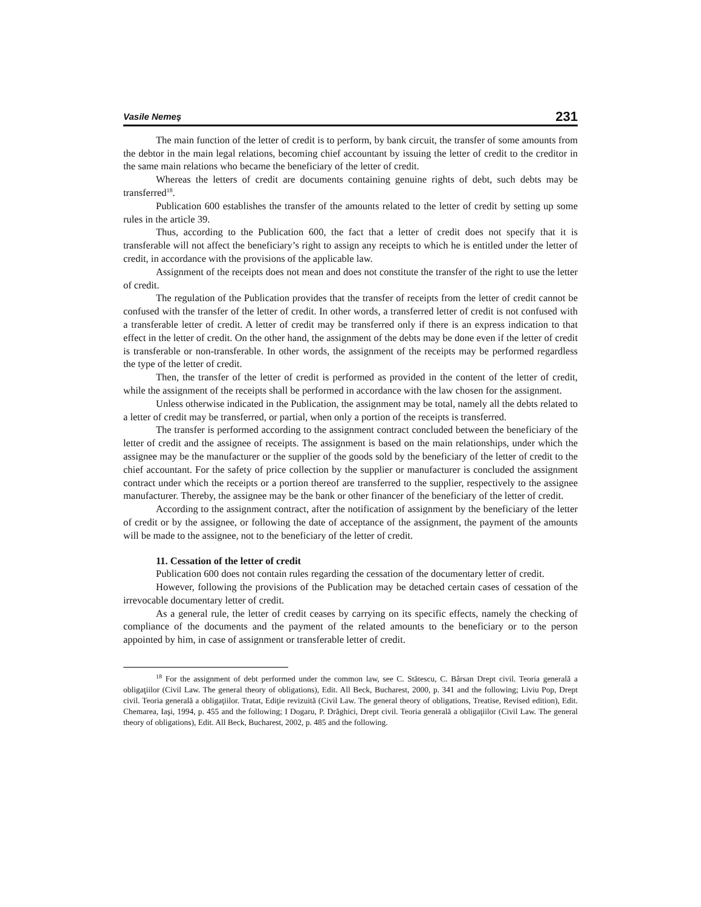Vasile Nemeş 231
The main function of the letter of credit is to perform, by bank circuit, the transfer of some amounts from the debtor in the main legal relations, becoming chief accountant by issuing the letter of credit to the creditor in the same main relations who became the beneficiary of the letter of credit.
Whereas the letters of credit are documents containing genuine rights of debt, such debts may be transferred<sup>18</sup>.
Publication 600 establishes the transfer of the amounts related to the letter of credit by setting up some rules in the article 39.
Thus, according to the Publication 600, the fact that a letter of credit does not specify that it is transferable will not affect the beneficiary’s right to assign any receipts to which he is entitled under the letter of credit, in accordance with the provisions of the applicable law.
Assignment of the receipts does not mean and does not constitute the transfer of the right to use the letter of credit.
The regulation of the Publication provides that the transfer of receipts from the letter of credit cannot be confused with the transfer of the letter of credit. In other words, a transferred letter of credit is not confused with a transferable letter of credit. A letter of credit may be transferred only if there is an express indication to that effect in the letter of credit. On the other hand, the assignment of the debts may be done even if the letter of credit is transferable or non-transferable. In other words, the assignment of the receipts may be performed regardless the type of the letter of credit.
Then, the transfer of the letter of credit is performed as provided in the content of the letter of credit, while the assignment of the receipts shall be performed in accordance with the law chosen for the assignment.
Unless otherwise indicated in the Publication, the assignment may be total, namely all the debts related to a letter of credit may be transferred, or partial, when only a portion of the receipts is transferred.
The transfer is performed according to the assignment contract concluded between the beneficiary of the letter of credit and the assignee of receipts. The assignment is based on the main relationships, under which the assignee may be the manufacturer or the supplier of the goods sold by the beneficiary of the letter of credit to the chief accountant. For the safety of price collection by the supplier or manufacturer is concluded the assignment contract under which the receipts or a portion thereof are transferred to the supplier, respectively to the assignee manufacturer. Thereby, the assignee may be the bank or other financer of the beneficiary of the letter of credit.
According to the assignment contract, after the notification of assignment by the beneficiary of the letter of credit or by the assignee, or following the date of acceptance of the assignment, the payment of the amounts will be made to the assignee, not to the beneficiary of the letter of credit.
11. Cessation of the letter of credit
Publication 600 does not contain rules regarding the cessation of the documentary letter of credit.
However, following the provisions of the Publication may be detached certain cases of cessation of the irrevocable documentary letter of credit.
As a general rule, the letter of credit ceases by carrying on its specific effects, namely the checking of compliance of the documents and the payment of the related amounts to the beneficiary or to the person appointed by him, in case of assignment or transferable letter of credit.
<sup>18</sup> For the assignment of debt performed under the common law, see C. Stătescu, C. Bârsan Drept civil. Teoria generală a obligaţiilor (Civil Law. The general theory of obligations), Edit. All Beck, Bucharest, 2000, p. 341 and the following; Liviu Pop, Drept civil. Teoria generală a obligaţiilor. Tratat, Ediţie revizuită (Civil Law. The general theory of obligations, Treatise, Revised edition), Edit. Chemarea, Iaşi, 1994, p. 455 and the following; I Dogaru, P. Drăghici, Drept civil. Teoria generală a obligaţiilor (Civil Law. The general theory of obligations), Edit. All Beck, Bucharest, 2002, p. 485 and the following.